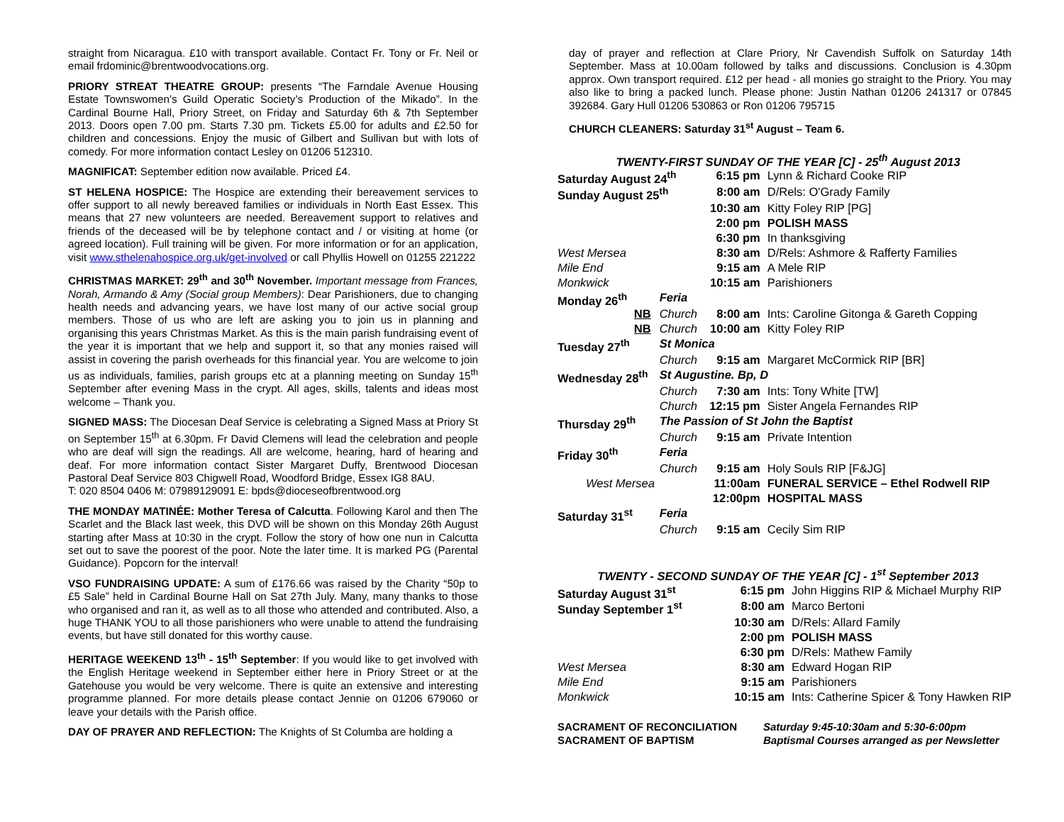straight from Nicaragua. £10 with transport available. Contact Fr. Tony or Fr. Neil or email frdominic@brentwoodvocations.org.
PRIORY STREAT THEATRE GROUP: presents “The Farndale Avenue Housing Estate Townswomen’s Guild Operatic Society’s Production of the Mikado”. In the Cardinal Bourne Hall, Priory Street, on Friday and Saturday 6th & 7th September 2013. Doors open 7.00 pm. Starts 7.30 pm. Tickets £5.00 for adults and £2.50 for children and concessions. Enjoy the music of Gilbert and Sullivan but with lots of comedy. For more information contact Lesley on 01206 512310.
MAGNIFICAT: September edition now available. Priced £4.
ST HELENA HOSPICE: The Hospice are extending their bereavement services to offer support to all newly bereaved families or individuals in North East Essex. This means that 27 new volunteers are needed. Bereavement support to relatives and friends of the deceased will be by telephone contact and / or visiting at home (or agreed location). Full training will be given. For more information or for an application, visit www.sthelenahospice.org.uk/get-involved or call Phyllis Howell on 01255 221222
CHRISTMAS MARKET: 29<sup>th</sup> and 30<sup>th</sup> November. Important message from Frances, Norah, Armando & Amy (Social group Members): Dear Parishioners, due to changing health needs and advancing years, we have lost many of our active social group members. Those of us who are left are asking you to join us in planning and organising this years Christmas Market. As this is the main parish fundraising event of the year it is important that we help and support it, so that any monies raised will assist in covering the parish overheads for this financial year. You are welcome to join us as individuals, families, parish groups etc at a planning meeting on Sunday 15<sup>th</sup> September after evening Mass in the crypt. All ages, skills, talents and ideas most welcome – Thank you.
SIGNED MASS: The Diocesan Deaf Service is celebrating a Signed Mass at Priory St on September 15<sup>th</sup> at 6.30pm. Fr David Clemens will lead the celebration and people who are deaf will sign the readings. All are welcome, hearing, hard of hearing and deaf. For more information contact Sister Margaret Duffy, Brentwood Diocesan Pastoral Deaf Service 803 Chigwell Road, Woodford Bridge, Essex IG8 8AU.
T: 020 8504 0406 M: 07989129091 E: bpds@dioceseofbrentwood.org
THE MONDAY MATINÉE: Mother Teresa of Calcutta. Following Karol and then The Scarlet and the Black last week, this DVD will be shown on this Monday 26th August starting after Mass at 10:30 in the crypt. Follow the story of how one nun in Calcutta set out to save the poorest of the poor. Note the later time. It is marked PG (Parental Guidance). Popcorn for the interval!
VSO FUNDRAISING UPDATE: A sum of £176.66 was raised by the Charity “50p to £5 Sale” held in Cardinal Bourne Hall on Sat 27th July. Many, many thanks to those who organised and ran it, as well as to all those who attended and contributed. Also, a huge THANK YOU to all those parishioners who were unable to attend the fundraising events, but have still donated for this worthy cause.
HERITAGE WEEKEND 13<sup>th</sup> - 15<sup>th</sup> September: If you would like to get involved with the English Heritage weekend in September either here in Priory Street or at the Gatehouse you would be very welcome. There is quite an extensive and interesting programme planned. For more details please contact Jennie on 01206 679060 or leave your details with the Parish office.
DAY OF PRAYER AND REFLECTION: The Knights of St Columba are holding a
day of prayer and reflection at Clare Priory, Nr Cavendish Suffolk on Saturday 14th September. Mass at 10.00am followed by talks and discussions. Conclusion is 4.30pm approx. Own transport required. £12 per head - all monies go straight to the Priory. You may also like to bring a packed lunch. Please phone: Justin Nathan 01206 241317 or 07845 392684. Gary Hull 01206 530863 or Ron 01206 795715
CHURCH CLEANERS: Saturday 31<sup>st</sup> August – Team 6.
TWENTY-FIRST SUNDAY OF THE YEAR [C] - 25<sup>th</sup> August 2013
| Saturday August 24<sup>th</sup> | | 6:15 pm | Lynn & Richard Cooke RIP |
| Sunday August 25<sup>th</sup> | | 8:00 am | D/Rels: O'Grady Family |
| | | 10:30 am | Kitty Foley RIP [PG] |
| | | 2:00 pm | POLISH MASS |
| | | 6:30 pm | In thanksgiving |
| West Mersea | | 8:30 am | D/Rels: Ashmore & Rafferty Families |
| Mile End | | 9:15 am | A Mele RIP |
| Monkwick | | 10:15 am | Parishioners |
| Monday 26<sup>th</sup> | Feria | | |
| NB | Church | 8:00 am | Ints: Caroline Gitonga & Gareth Copping |
| NB | Church | 10:00 am | Kitty Foley RIP |
| Tuesday 27<sup>th</sup> | St Monica | | |
| | Church | 9:15 am | Margaret McCormick RIP [BR] |
| Wednesday 28<sup>th</sup> | St Augustine. Bp, D | | |
| | Church | 7:30 am | Ints: Tony White [TW] |
| | Church | 12:15 pm | Sister Angela Fernandes RIP |
| Thursday 29<sup>th</sup> | The Passion of St John the Baptist | | |
| | Church | 9:15 am | Private Intention |
| Friday 30<sup>th</sup> | Feria | | |
| | Church | 9:15 am | Holy Souls RIP [F&JG] |
| West Mersea | | 11:00am | FUNERAL SERVICE – Ethel Rodwell RIP |
| | | 12:00pm | HOSPITAL MASS |
| Saturday 31<sup>st</sup> | Feria | | |
| | Church | 9:15 am | Cecily Sim RIP |
TWENTY - SECOND SUNDAY OF THE YEAR [C] - 1<sup>st</sup> September 2013
| Saturday August 31<sup>st</sup> | 6:15 pm | John Higgins RIP & Michael Murphy RIP |
| Sunday September 1<sup>st</sup> | 8:00 am | Marco Bertoni |
| | 10:30 am | D/Rels: Allard Family |
| | 2:00 pm | POLISH MASS |
| | 6:30 pm | D/Rels: Mathew Family |
| West Mersea | 8:30 am | Edward Hogan RIP |
| Mile End | 9:15 am | Parishioners |
| Monkwick | 10:15 am | Ints: Catherine Spicer & Tony Hawken RIP |
SACRAMENT OF RECONCILIATION Saturday 9:45-10:30am and 5:30-6:00pm
SACRAMENT OF BAPTISM Baptismal Courses arranged as per Newsletter